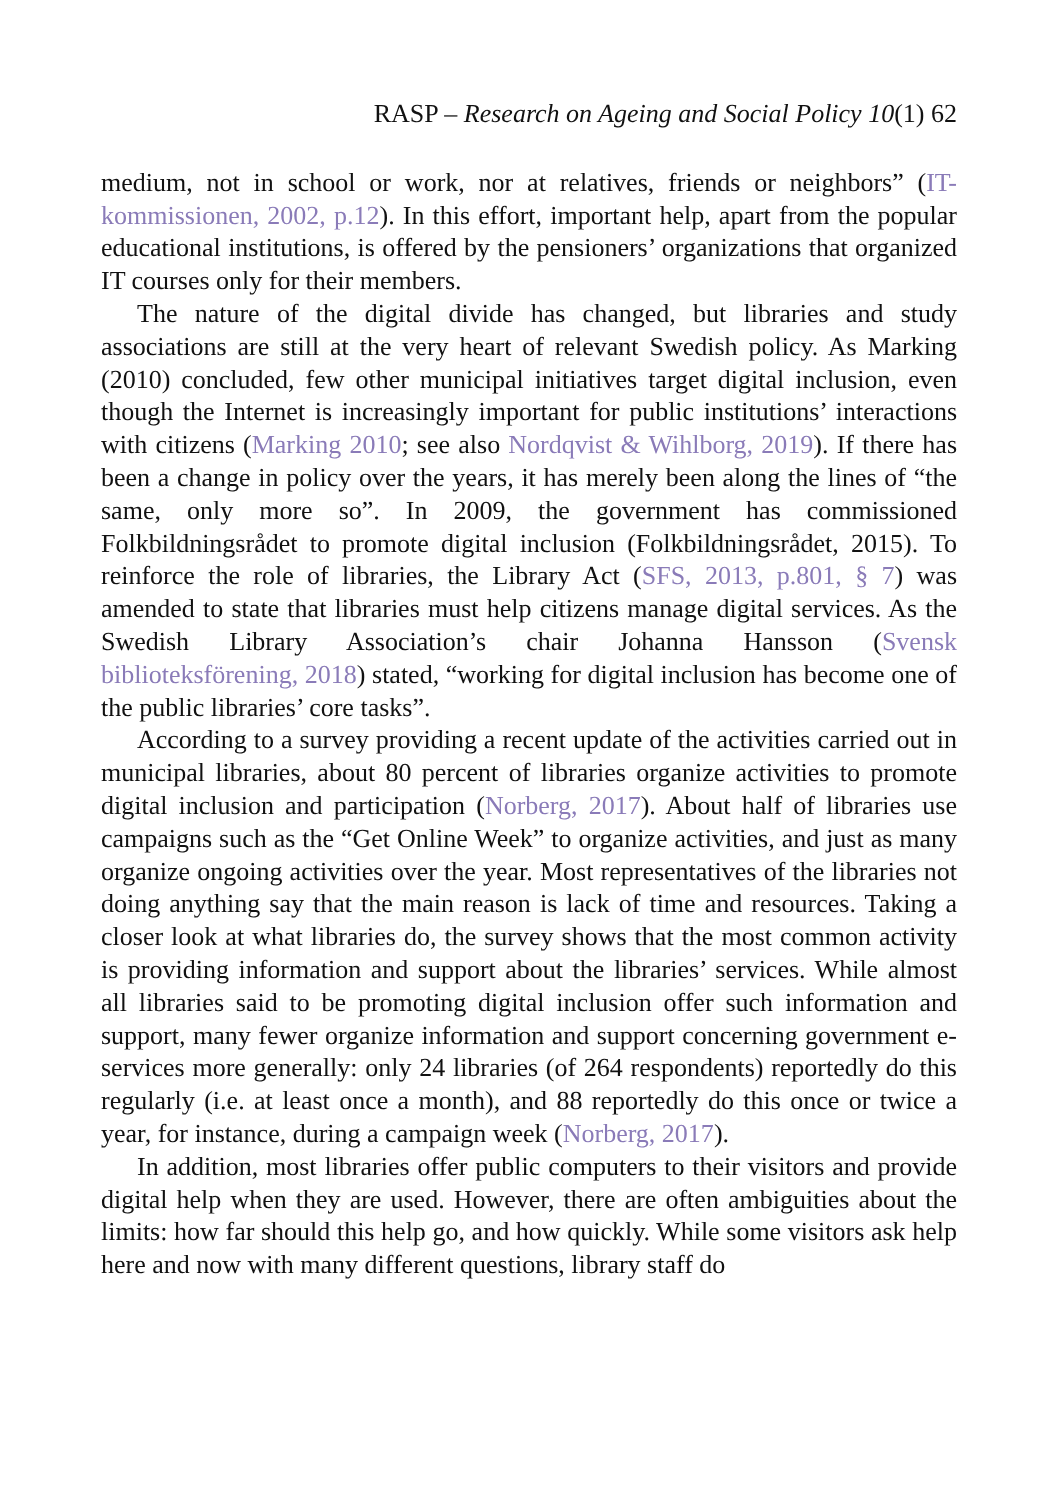RASP – Research on Ageing and Social Policy 10(1) 62
medium, not in school or work, nor at relatives, friends or neighbors” (IT-kommissionen, 2002, p.12). In this effort, important help, apart from the popular educational institutions, is offered by the pensioners’ organizations that organized IT courses only for their members.
The nature of the digital divide has changed, but libraries and study associations are still at the very heart of relevant Swedish policy. As Marking (2010) concluded, few other municipal initiatives target digital inclusion, even though the Internet is increasingly important for public institutions’ interactions with citizens (Marking 2010; see also Nordqvist & Wihlborg, 2019). If there has been a change in policy over the years, it has merely been along the lines of “the same, only more so”. In 2009, the government has commissioned Folkbildningsrådet to promote digital inclusion (Folkbildningsrådet, 2015). To reinforce the role of libraries, the Library Act (SFS, 2013, p.801, § 7) was amended to state that libraries must help citizens manage digital services. As the Swedish Library Association’s chair Johanna Hansson (Svensk biblioteksförening, 2018) stated, “working for digital inclusion has become one of the public libraries’ core tasks”.
According to a survey providing a recent update of the activities carried out in municipal libraries, about 80 percent of libraries organize activities to promote digital inclusion and participation (Norberg, 2017). About half of libraries use campaigns such as the “Get Online Week” to organize activities, and just as many organize ongoing activities over the year. Most representatives of the libraries not doing anything say that the main reason is lack of time and resources. Taking a closer look at what libraries do, the survey shows that the most common activity is providing information and support about the libraries’ services. While almost all libraries said to be promoting digital inclusion offer such information and support, many fewer organize information and support concerning government e-services more generally: only 24 libraries (of 264 respondents) reportedly do this regularly (i.e. at least once a month), and 88 reportedly do this once or twice a year, for instance, during a campaign week (Norberg, 2017).
In addition, most libraries offer public computers to their visitors and provide digital help when they are used. However, there are often ambiguities about the limits: how far should this help go, and how quickly. While some visitors ask help here and now with many different questions, library staff do